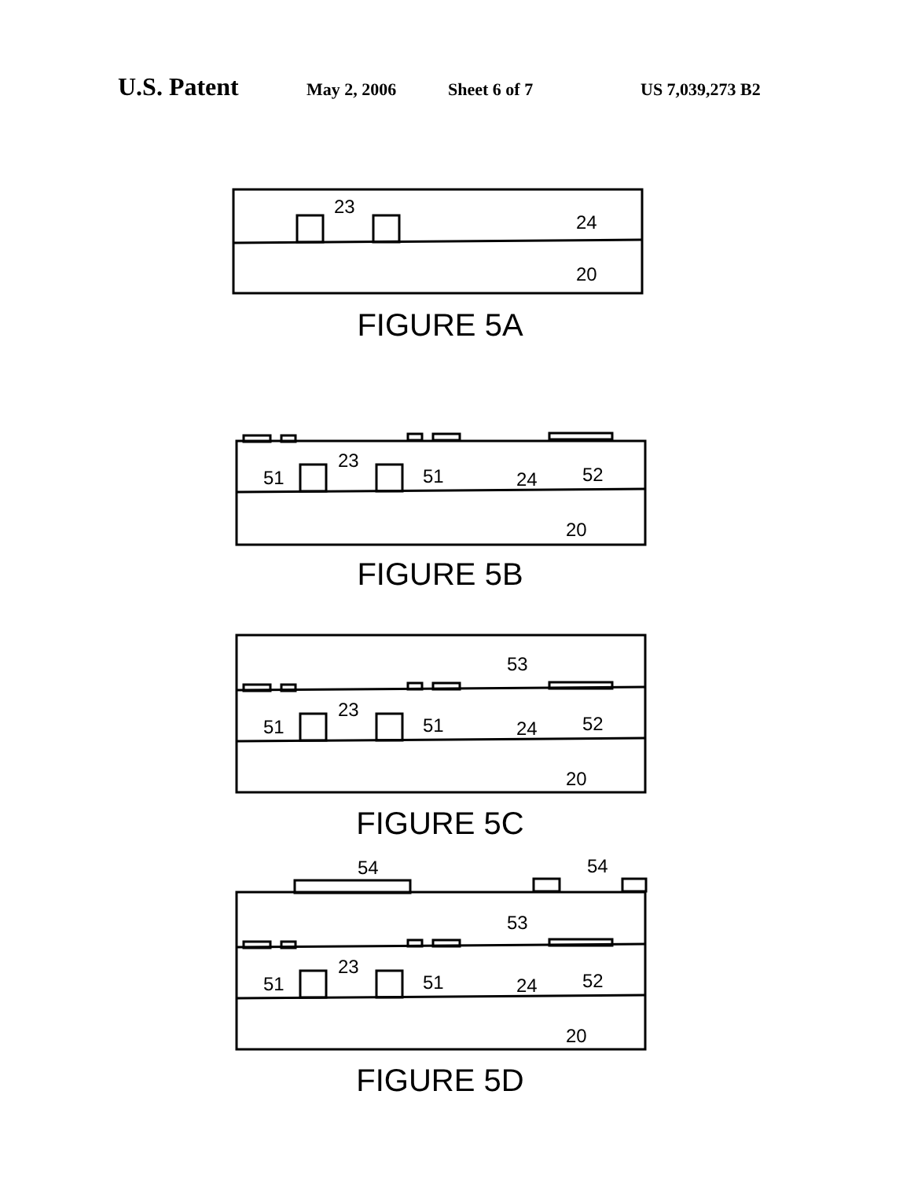U.S. Patent May 2, 2006 Sheet 6 of 7 US 7,039,273 B2
23
24
20
FIGURE 5A
51
23
51
24
52
20
FIGURE 5B
53
51
23
51
24
52
20
FIGURE 5C
54
54
53
51
23
51
24
52
20
FIGURE 5D